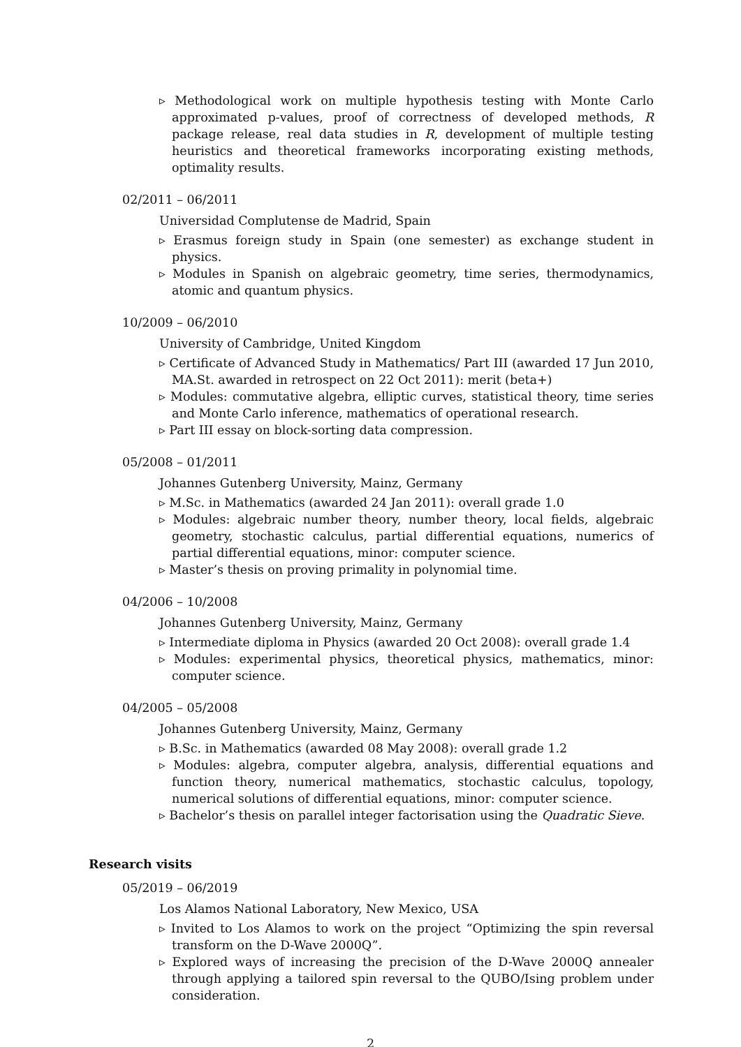▹ Methodological work on multiple hypothesis testing with Monte Carlo approximated p-values, proof of correctness of developed methods, R package release, real data studies in R, development of multiple testing heuristics and theoretical frameworks incorporating existing methods, optimality results.
02/2011 – 06/2011
Universidad Complutense de Madrid, Spain
▹ Erasmus foreign study in Spain (one semester) as exchange student in physics.
▹ Modules in Spanish on algebraic geometry, time series, thermodynamics, atomic and quantum physics.
10/2009 – 06/2010
University of Cambridge, United Kingdom
▹ Certificate of Advanced Study in Mathematics/ Part III (awarded 17 Jun 2010, MA.St. awarded in retrospect on 22 Oct 2011): merit (beta+)
▹ Modules: commutative algebra, elliptic curves, statistical theory, time series and Monte Carlo inference, mathematics of operational research.
▹ Part III essay on block-sorting data compression.
05/2008 – 01/2011
Johannes Gutenberg University, Mainz, Germany
▹ M.Sc. in Mathematics (awarded 24 Jan 2011): overall grade 1.0
▹ Modules: algebraic number theory, number theory, local fields, algebraic geometry, stochastic calculus, partial differential equations, numerics of partial differential equations, minor: computer science.
▹ Master’s thesis on proving primality in polynomial time.
04/2006 – 10/2008
Johannes Gutenberg University, Mainz, Germany
▹ Intermediate diploma in Physics (awarded 20 Oct 2008): overall grade 1.4
▹ Modules: experimental physics, theoretical physics, mathematics, minor: computer science.
04/2005 – 05/2008
Johannes Gutenberg University, Mainz, Germany
▹ B.Sc. in Mathematics (awarded 08 May 2008): overall grade 1.2
▹ Modules: algebra, computer algebra, analysis, differential equations and function theory, numerical mathematics, stochastic calculus, topology, numerical solutions of differential equations, minor: computer science.
▹ Bachelor’s thesis on parallel integer factorisation using the Quadratic Sieve.
Research visits
05/2019 – 06/2019
Los Alamos National Laboratory, New Mexico, USA
▹ Invited to Los Alamos to work on the project “Optimizing the spin reversal transform on the D-Wave 2000Q”.
▹ Explored ways of increasing the precision of the D-Wave 2000Q annealer through applying a tailored spin reversal to the QUBO/Ising problem under consideration.
2